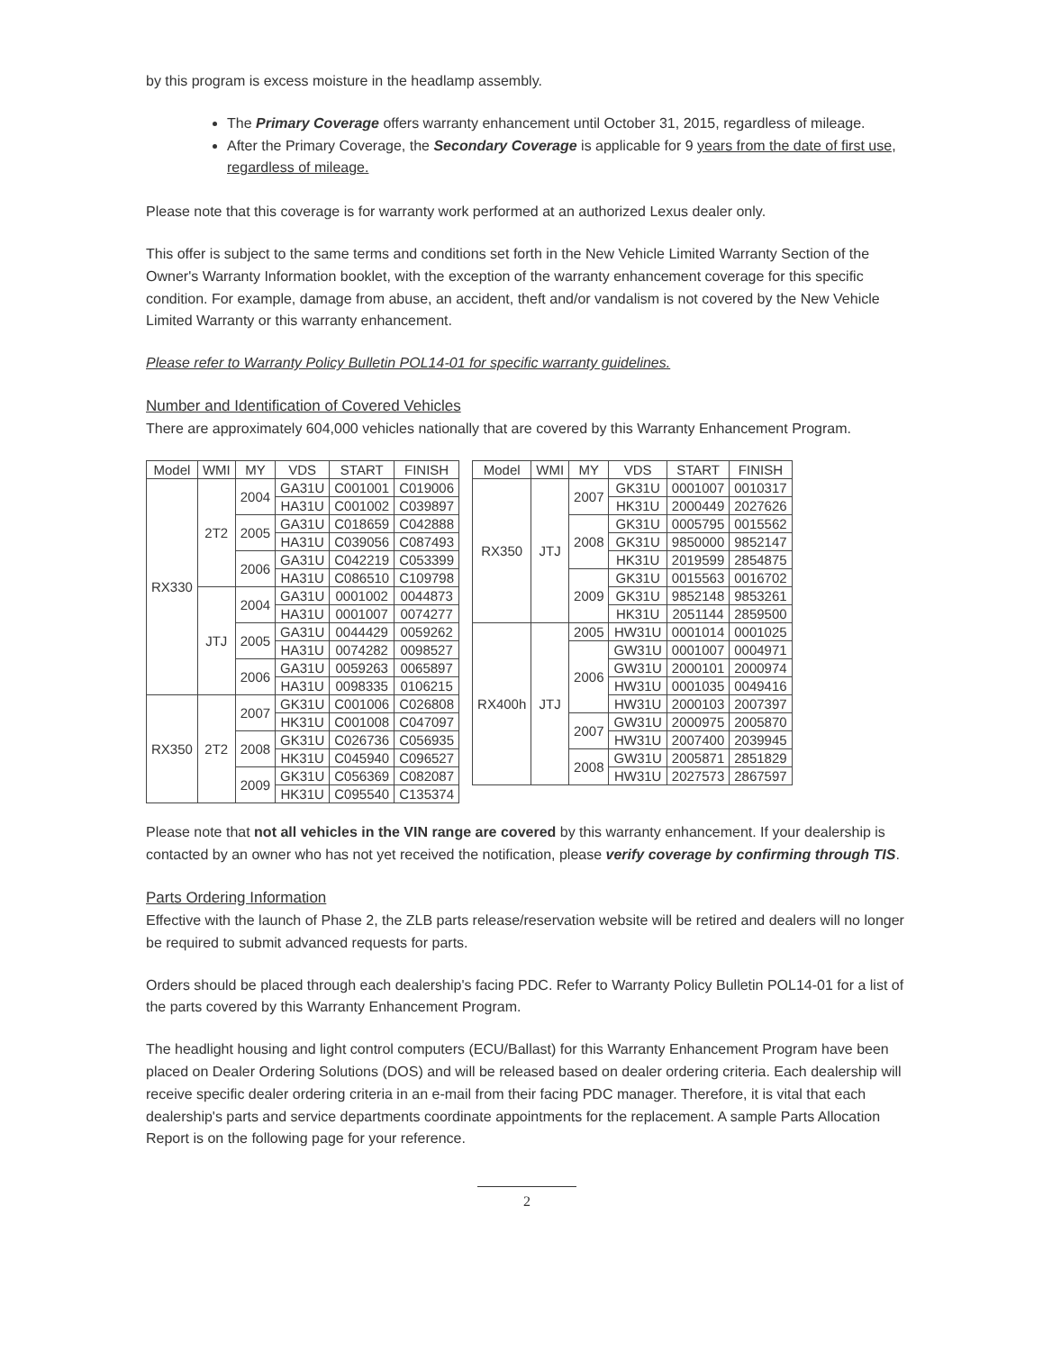by this program is excess moisture in the headlamp assembly.
The Primary Coverage offers warranty enhancement until October 31, 2015, regardless of mileage.
After the Primary Coverage, the Secondary Coverage is applicable for 9 years from the date of first use, regardless of mileage.
Please note that this coverage is for warranty work performed at an authorized Lexus dealer only.
This offer is subject to the same terms and conditions set forth in the New Vehicle Limited Warranty Section of the Owner's Warranty Information booklet, with the exception of the warranty enhancement coverage for this specific condition. For example, damage from abuse, an accident, theft and/or vandalism is not covered by the New Vehicle Limited Warranty or this warranty enhancement.
Please refer to Warranty Policy Bulletin POL14-01 for specific warranty guidelines.
Number and Identification of Covered Vehicles
There are approximately 604,000 vehicles nationally that are covered by this Warranty Enhancement Program.
| Model | WMI | MY | VDS | START | FINISH |
| --- | --- | --- | --- | --- | --- |
| RX330 | 2T2 | 2004 | GA31U | C001001 | C019006 |
| | | | HA31U | C001002 | C039897 |
| | | 2005 | GA31U | C018659 | C042888 |
| | | | HA31U | C039056 | C087493 |
| | | 2006 | GA31U | C042219 | C053399 |
| | | | HA31U | C086510 | C109798 |
| | JTJ | 2004 | GA31U | 0001002 | 0044873 |
| | | | HA31U | 0001007 | 0074277 |
| | | 2005 | GA31U | 0044429 | 0059262 |
| | | | HA31U | 0074282 | 0098527 |
| | | 2006 | GA31U | 0059263 | 0065897 |
| | | | HA31U | 0098335 | 0106215 |
| RX350 | 2T2 | 2007 | GK31U | C001006 | C026808 |
| | | | HK31U | C001008 | C047097 |
| | | 2008 | GK31U | C026736 | C056935 |
| | | | HK31U | C045940 | C096527 |
| | | 2009 | GK31U | C056369 | C082087 |
| | | | HK31U | C095540 | C135374 |
| Model | WMI | MY | VDS | START | FINISH |
| --- | --- | --- | --- | --- | --- |
| RX350 | JTJ | 2007 | GK31U | 0001007 | 0010317 |
| | | | HK31U | 2000449 | 2027626 |
| | | 2008 | GK31U | 0005795 | 0015562 |
| | | | GK31U | 9850000 | 9852147 |
| | | | HK31U | 2019599 | 2854875 |
| | | 2009 | GK31U | 0015563 | 0016702 |
| | | | GK31U | 9852148 | 9853261 |
| | | | HK31U | 2051144 | 2859500 |
| RX400h | JTJ | 2005 | HW31U | 0001014 | 0001025 |
| | | 2006 | GW31U | 0001007 | 0004971 |
| | | | GW31U | 2000101 | 2000974 |
| | | | HW31U | 0001035 | 0049416 |
| | | | HW31U | 2000103 | 2007397 |
| | | 2007 | GW31U | 2000975 | 2005870 |
| | | | HW31U | 2007400 | 2039945 |
| | | 2008 | GW31U | 2005871 | 2851829 |
| | | | HW31U | 2027573 | 2867597 |
Please note that not all vehicles in the VIN range are covered by this warranty enhancement. If your dealership is contacted by an owner who has not yet received the notification, please verify coverage by confirming through TIS.
Parts Ordering Information
Effective with the launch of Phase 2, the ZLB parts release/reservation website will be retired and dealers will no longer be required to submit advanced requests for parts.
Orders should be placed through each dealership's facing PDC. Refer to Warranty Policy Bulletin POL14-01 for a list of the parts covered by this Warranty Enhancement Program.
The headlight housing and light control computers (ECU/Ballast) for this Warranty Enhancement Program have been placed on Dealer Ordering Solutions (DOS) and will be released based on dealer ordering criteria. Each dealership will receive specific dealer ordering criteria in an e-mail from their facing PDC manager. Therefore, it is vital that each dealership's parts and service departments coordinate appointments for the replacement. A sample Parts Allocation Report is on the following page for your reference.
2